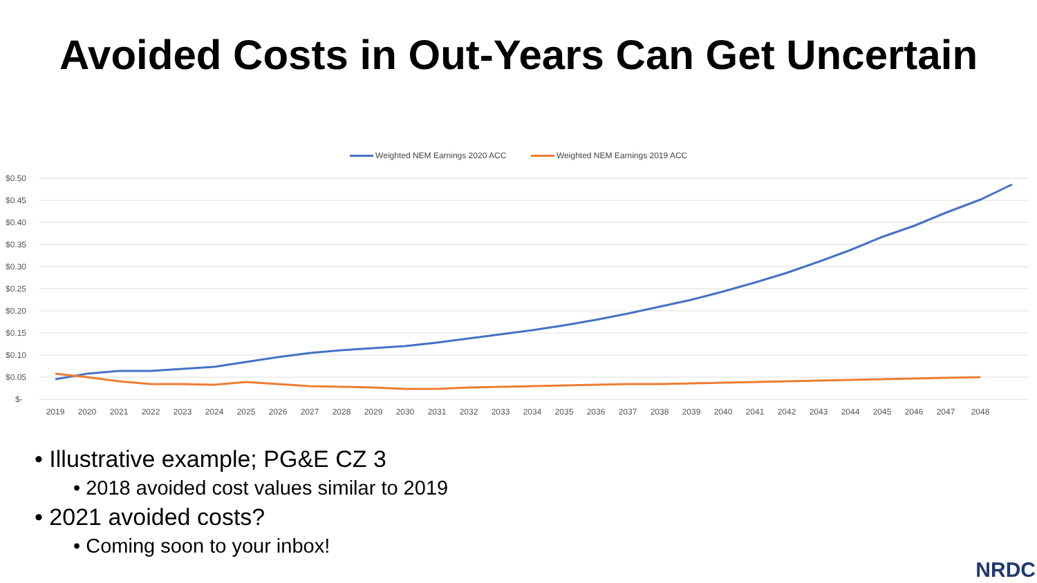Avoided Costs in Out-Years Can Get Uncertain
Weighted NEM Earnings 2020 ACC Weighted NEM Earnings 2019 ACC
$0.50
$0.45
$0.40
$0.35
$0.30
$0.25
$0.20
$0.15
$0.10
$0.05
$-
2019
2020
2021
2022
2023
2024
2025
2026
2027
2028
2029
2030
2031
2032
2033
2034
2035
2036
2037
2038
2039
2040
2041
2042
2043
2044
2045
2046
2047
2048
• Illustrative example; PG&E CZ 3
• 2018 avoided cost values similar to 2019
• 2021 avoided costs?
• Coming soon to your inbox!
NRDC